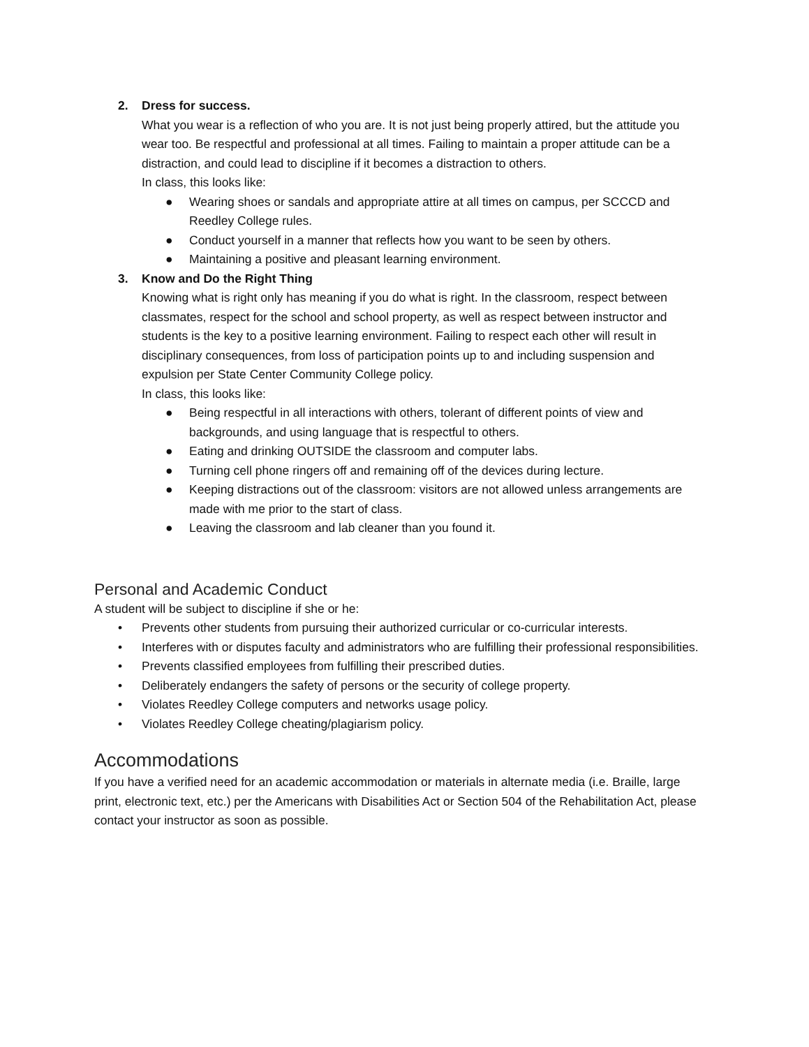2. Dress for success.
What you wear is a reflection of who you are. It is not just being properly attired, but the attitude you wear too. Be respectful and professional at all times. Failing to maintain a proper attitude can be a distraction, and could lead to discipline if it becomes a distraction to others.
In class, this looks like:
● Wearing shoes or sandals and appropriate attire at all times on campus, per SCCCD and Reedley College rules.
● Conduct yourself in a manner that reflects how you want to be seen by others.
● Maintaining a positive and pleasant learning environment.
3. Know and Do the Right Thing
Knowing what is right only has meaning if you do what is right. In the classroom, respect between classmates, respect for the school and school property, as well as respect between instructor and students is the key to a positive learning environment. Failing to respect each other will result in disciplinary consequences, from loss of participation points up to and including suspension and expulsion per State Center Community College policy.
In class, this looks like:
● Being respectful in all interactions with others, tolerant of different points of view and backgrounds, and using language that is respectful to others.
● Eating and drinking OUTSIDE the classroom and computer labs.
● Turning cell phone ringers off and remaining off of the devices during lecture.
● Keeping distractions out of the classroom: visitors are not allowed unless arrangements are made with me prior to the start of class.
● Leaving the classroom and lab cleaner than you found it.
Personal and Academic Conduct
A student will be subject to discipline if she or he:
• Prevents other students from pursuing their authorized curricular or co-curricular interests.
• Interferes with or disputes faculty and administrators who are fulfilling their professional responsibilities.
• Prevents classified employees from fulfilling their prescribed duties.
• Deliberately endangers the safety of persons or the security of college property.
• Violates Reedley College computers and networks usage policy.
• Violates Reedley College cheating/plagiarism policy.
Accommodations
If you have a verified need for an academic accommodation or materials in alternate media (i.e. Braille, large print, electronic text, etc.) per the Americans with Disabilities Act or Section 504 of the Rehabilitation Act, please contact your instructor as soon as possible.